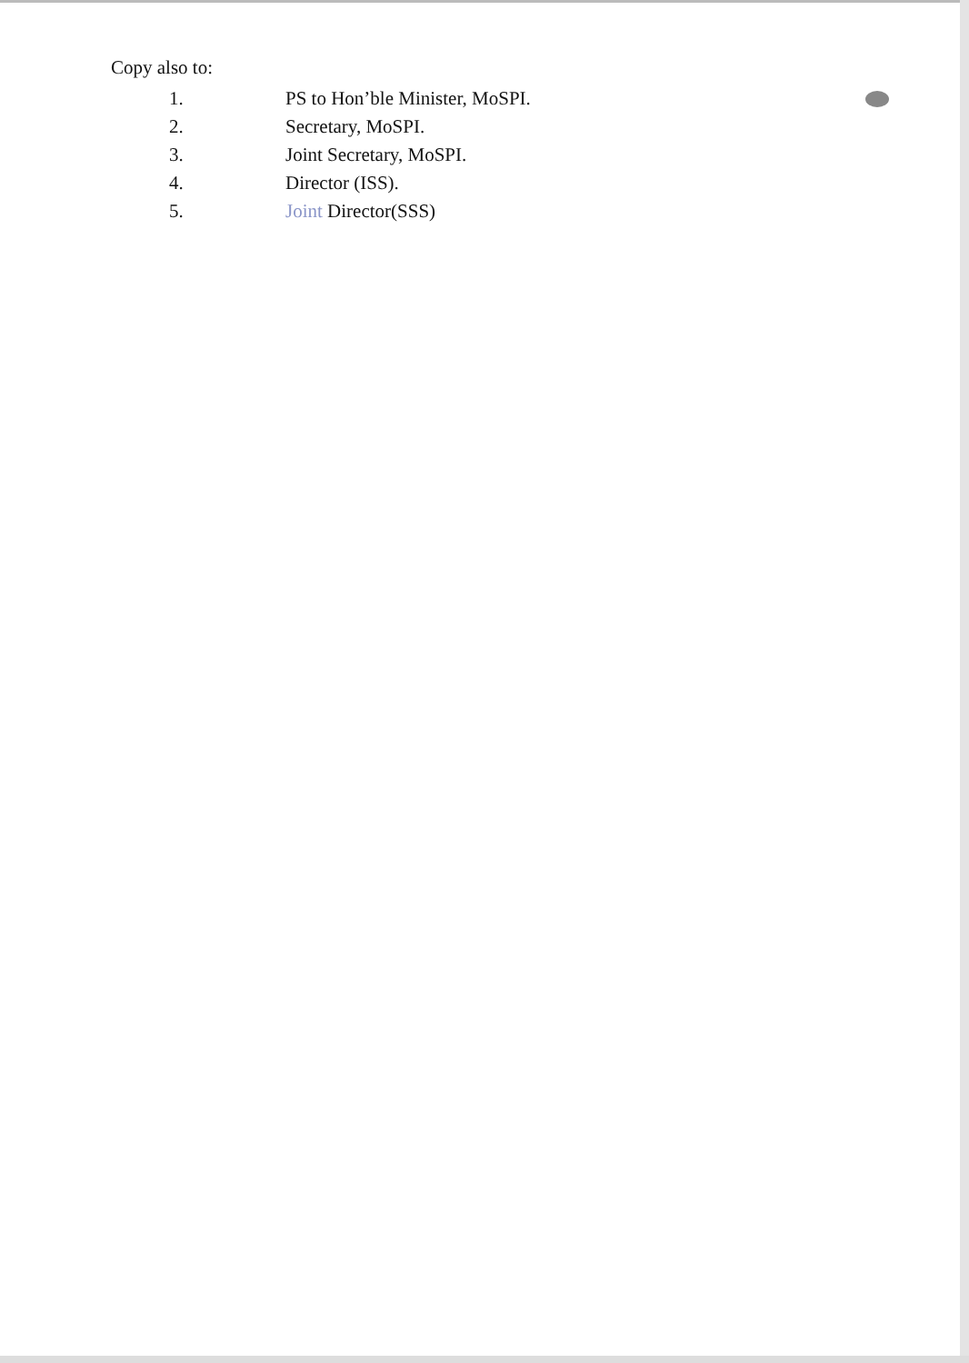Copy also to:
1. PS to Hon’ble Minister, MoSPI.
2. Secretary, MoSPI.
3. Joint Secretary, MoSPI.
4. Director (ISS).
5. Joint Director(SSS)